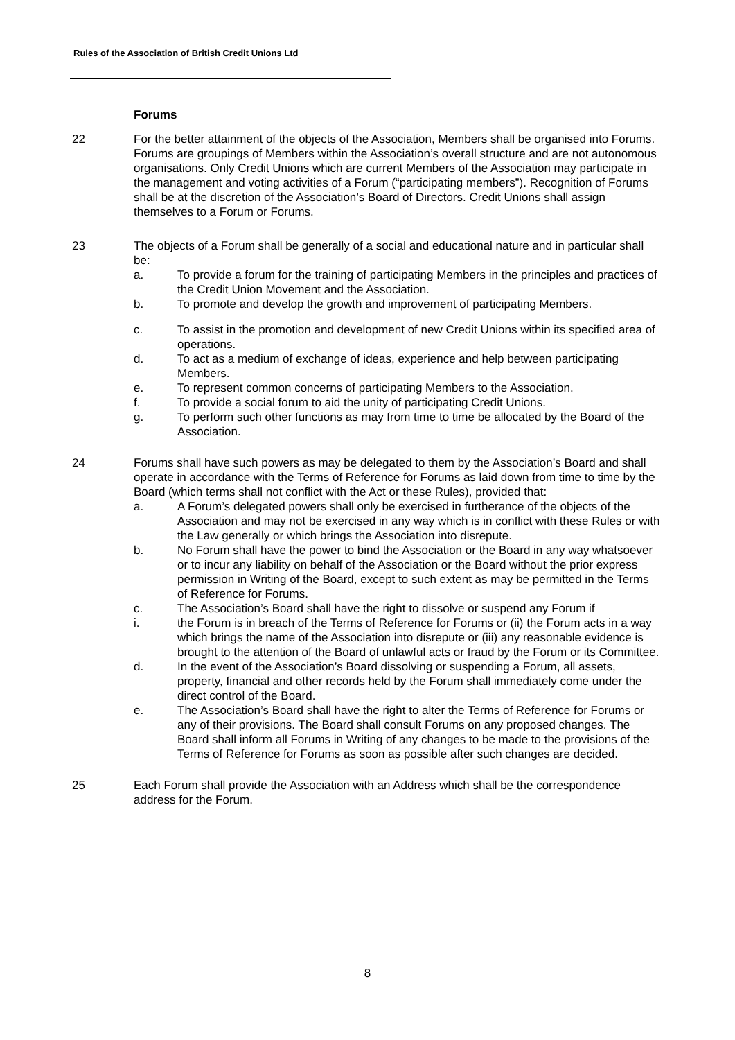Rules of the Association of British Credit Unions Ltd
Forums
22 For the better attainment of the objects of the Association, Members shall be organised into Forums. Forums are groupings of Members within the Association’s overall structure and are not autonomous organisations. Only Credit Unions which are current Members of the Association may participate in the management and voting activities of a Forum (“participating members”). Recognition of Forums shall be at the discretion of the Association’s Board of Directors. Credit Unions shall assign themselves to a Forum or Forums.
23 The objects of a Forum shall be generally of a social and educational nature and in particular shall be:
a. To provide a forum for the training of participating Members in the principles and practices of the Credit Union Movement and the Association.
b. To promote and develop the growth and improvement of participating Members.
c. To assist in the promotion and development of new Credit Unions within its specified area of operations.
d. To act as a medium of exchange of ideas, experience and help between participating Members.
e. To represent common concerns of participating Members to the Association.
f. To provide a social forum to aid the unity of participating Credit Unions.
g. To perform such other functions as may from time to time be allocated by the Board of the Association.
24 Forums shall have such powers as may be delegated to them by the Association’s Board and shall operate in accordance with the Terms of Reference for Forums as laid down from time to time by the Board (which terms shall not conflict with the Act or these Rules), provided that:
a. A Forum’s delegated powers shall only be exercised in furtherance of the objects of the Association and may not be exercised in any way which is in conflict with these Rules or with the Law generally or which brings the Association into disrepute.
b. No Forum shall have the power to bind the Association or the Board in any way whatsoever or to incur any liability on behalf of the Association or the Board without the prior express permission in Writing of the Board, except to such extent as may be permitted in the Terms of Reference for Forums.
c. The Association’s Board shall have the right to dissolve or suspend any Forum if
i. the Forum is in breach of the Terms of Reference for Forums or (ii) the Forum acts in a way which brings the name of the Association into disrepute or (iii) any reasonable evidence is brought to the attention of the Board of unlawful acts or fraud by the Forum or its Committee.
d. In the event of the Association’s Board dissolving or suspending a Forum, all assets, property, financial and other records held by the Forum shall immediately come under the direct control of the Board.
e. The Association’s Board shall have the right to alter the Terms of Reference for Forums or any of their provisions. The Board shall consult Forums on any proposed changes. The Board shall inform all Forums in Writing of any changes to be made to the provisions of the Terms of Reference for Forums as soon as possible after such changes are decided.
25 Each Forum shall provide the Association with an Address which shall be the correspondence address for the Forum.
8